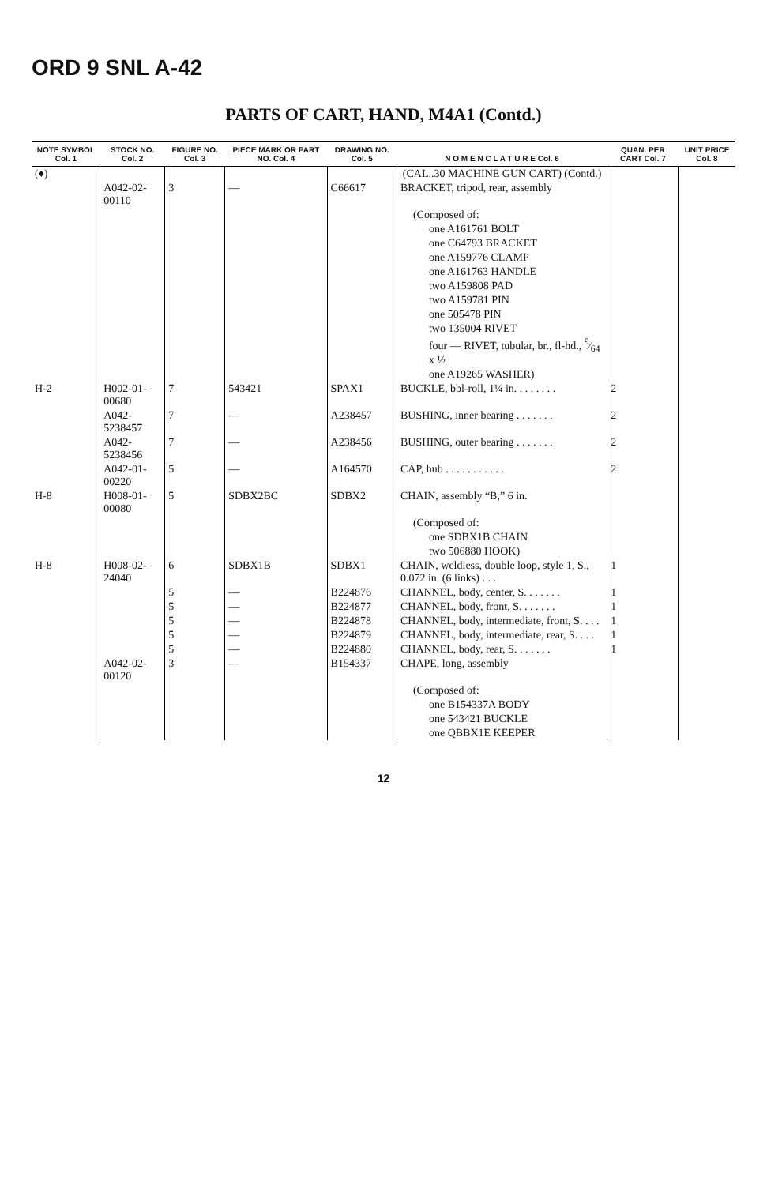ORD 9 SNL A-42
PARTS OF CART, HAND, M4A1 (Contd.)
| NOTE SYMBOL Col. 1 | STOCK NO. Col. 2 | FIGURE NO. Col. 3 | PIECE MARK OR PART NO. Col. 4 | DRAWING NO. Col. 5 | N O M E N C L A T U R E Col. 6 | QUAN. PER CART Col. 7 | UNIT PRICE Col. 8 |
| --- | --- | --- | --- | --- | --- | --- | --- |
| (♦) | | | | | (CAL..30 MACHINE GUN CART) (Contd.) | | |
| | A042-02-00110 | 3 | — | C66617 | BRACKET, tripod, rear, assembly | | |
| | | | | | (Composed of: | | |
| | | | | | one A161761 BOLT | | |
| | | | | | one C64793 BRACKET | | |
| | | | | | one A159776 CLAMP | | |
| | | | | | one A161763 HANDLE | | |
| | | | | | two A159808 PAD | | |
| | | | | | two A159781 PIN | | |
| | | | | | one 505478 PIN | | |
| | | | | | two 135004 RIVET | | |
| | | | | | four — RIVET, tubular, br., fl-hd., 9⁄64 x ½ | | |
| | | | | | one A19265 WASHER) | | |
| H-2 | H002-01-00680 | 7 | 543421 | SPAX1 | BUCKLE, bbl-roll, 1¼ in. . . . . . . . | 2 | |
| | A042-5238457 | 7 | — | A238457 | BUSHING, inner bearing . . . . . . . | 2 | |
| | A042-5238456 | 7 | — | A238456 | BUSHING, outer bearing . . . . . . . | 2 | |
| | A042-01-00220 | 5 | — | A164570 | CAP, hub . . . . . . . . . . . | 2 | |
| H-8 | H008-01-00080 | 5 | SDBX2BC | SDBX2 | CHAIN, assembly “B,” 6 in. | | |
| | | | | | (Composed of: | | |
| | | | | | one SDBX1B CHAIN | | |
| | | | | | two 506880 HOOK) | | |
| H-8 | H008-02-24040 | 6 | SDBX1B | SDBX1 | CHAIN, weldless, double loop, style 1, S., 0.072 in. (6 links) . . . | 1 | |
| | | 5 | — | B224876 | CHANNEL, body, center, S. . . . . . . | 1 | |
| | | 5 | — | B224877 | CHANNEL, body, front, S. . . . . . . | 1 | |
| | | 5 | — | B224878 | CHANNEL, body, intermediate, front, S. . . . | 1 | |
| | | 5 | — | B224879 | CHANNEL, body, intermediate, rear, S. . . . | 1 | |
| | | 5 | — | B224880 | CHANNEL, body, rear, S. . . . . . . | 1 | |
| | A042-02-00120 | 3 | — | B154337 | CHAPE, long, assembly | | |
| | | | | | (Composed of: | | |
| | | | | | one B154337A BODY | | |
| | | | | | one 543421 BUCKLE | | |
| | | | | | one QBBX1E KEEPER | | |
12